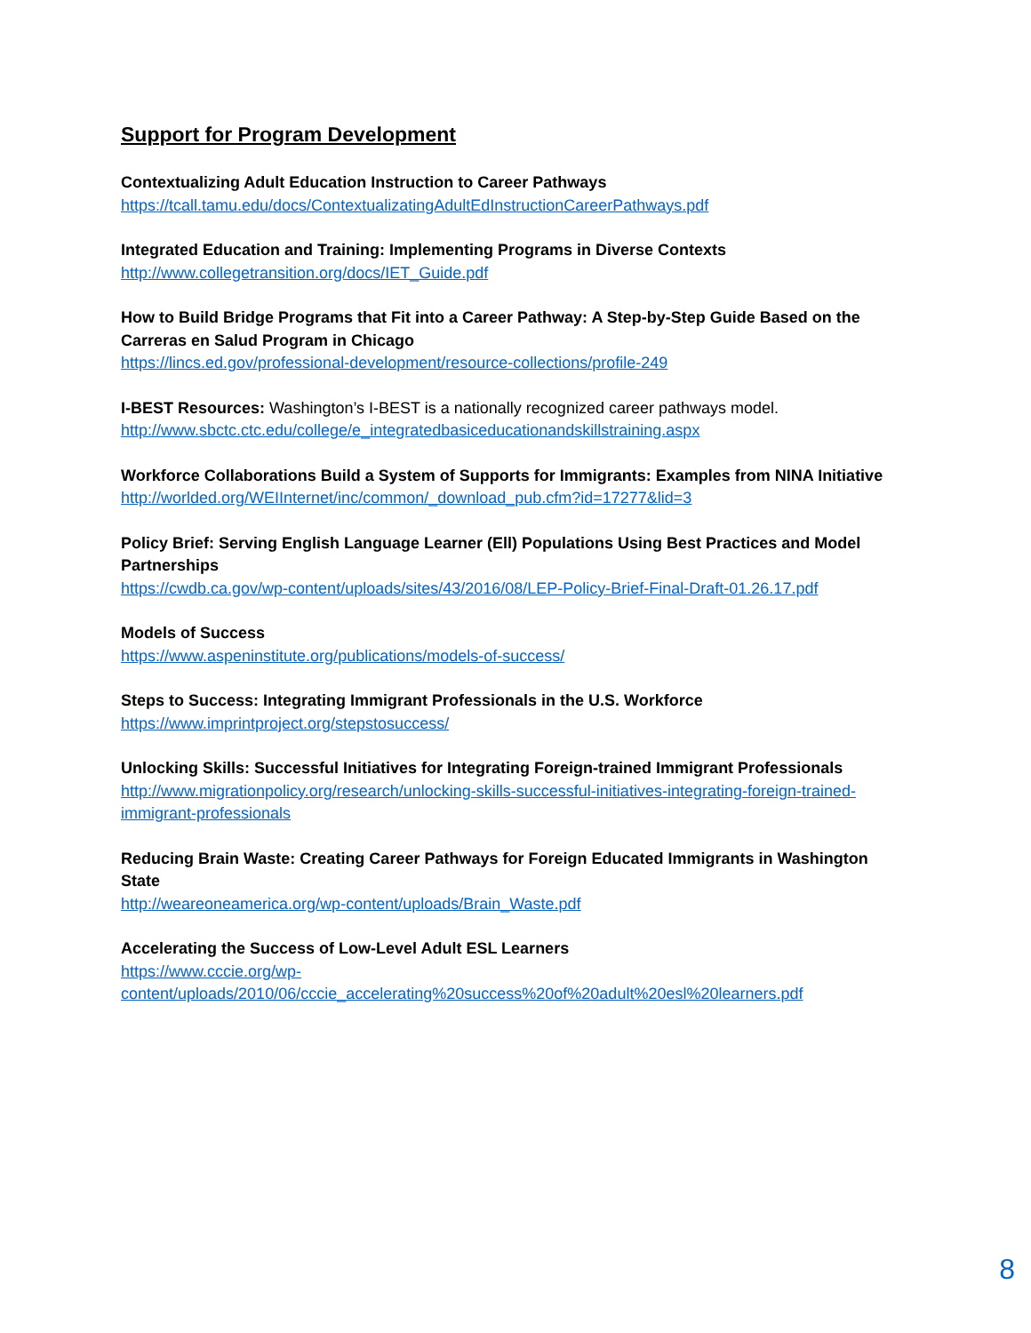Support for Program Development
Contextualizing Adult Education Instruction to Career Pathways
https://tcall.tamu.edu/docs/ContextualizatingAdultEdInstructionCareerPathways.pdf
Integrated Education and Training: Implementing Programs in Diverse Contexts
http://www.collegetransition.org/docs/IET_Guide.pdf
How to Build Bridge Programs that Fit into a Career Pathway: A Step-by-Step Guide Based on the Carreras en Salud Program in Chicago
https://lincs.ed.gov/professional-development/resource-collections/profile-249
I-BEST Resources: Washington’s I-BEST is a nationally recognized career pathways model.
http://www.sbctc.ctc.edu/college/e_integratedbasiceducationandskillstraining.aspx
Workforce Collaborations Build a System of Supports for Immigrants: Examples from NINA Initiative
http://worlded.org/WEIInternet/inc/common/_download_pub.cfm?id=17277&lid=3
Policy Brief: Serving English Language Learner (Ell) Populations Using Best Practices and Model Partnerships
https://cwdb.ca.gov/wp-content/uploads/sites/43/2016/08/LEP-Policy-Brief-Final-Draft-01.26.17.pdf
Models of Success
https://www.aspeninstitute.org/publications/models-of-success/
Steps to Success: Integrating Immigrant Professionals in the U.S. Workforce
https://www.imprintproject.org/stepstosuccess/
Unlocking Skills: Successful Initiatives for Integrating Foreign-trained Immigrant Professionals
http://www.migrationpolicy.org/research/unlocking-skills-successful-initiatives-integrating-foreign-trained-immigrant-professionals
Reducing Brain Waste: Creating Career Pathways for Foreign Educated Immigrants in Washington State
http://weareoneamerica.org/wp-content/uploads/Brain_Waste.pdf
Accelerating the Success of Low-Level Adult ESL Learners
https://www.cccie.org/wp-
content/uploads/2010/06/cccie_accelerating%20success%20of%20adult%20esl%20learners.pdf
8